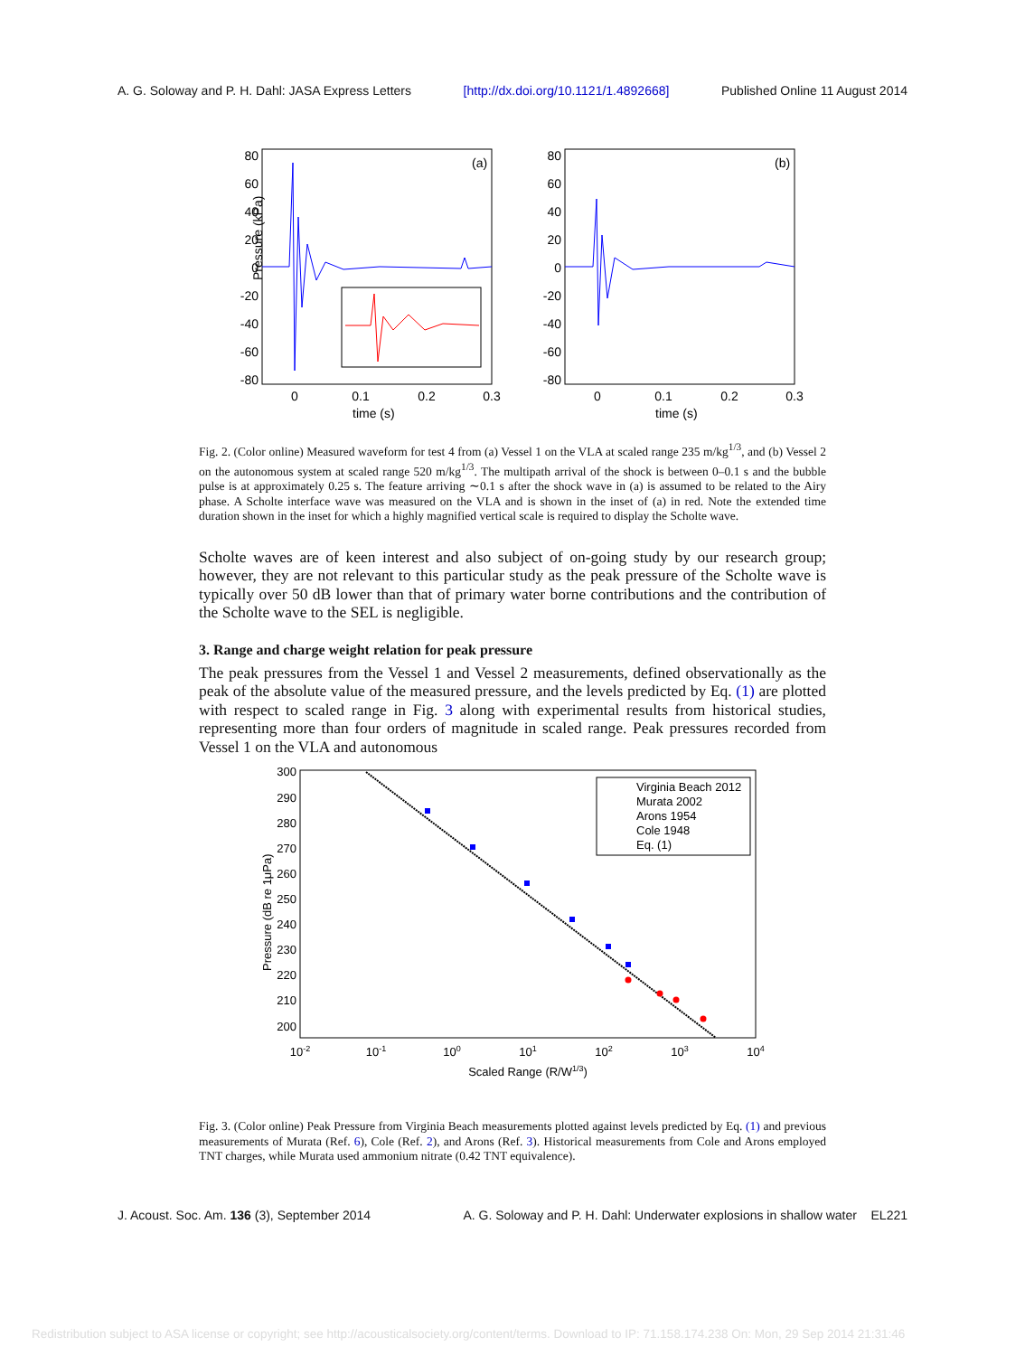A. G. Soloway and P. H. Dahl: JASA Express Letters [http://dx.doi.org/10.1121/1.4892668] Published Online 11 August 2014
Pressure (kPa)
time (s)
time (s)
(a)
(b)
80
60
40
20
0
-20
-40
-60
-80
80
60
40
20
0
-20
-40
-60
-80
0
0.1
0.2
0.3
0
0.1
0.2
0.3
Fig. 2. (Color online) Measured waveform for test 4 from (a) Vessel 1 on the VLA at scaled range 235 m/kg<sup>1/3</sup>, and (b) Vessel 2 on the autonomous system at scaled range 520 m/kg<sup>1/3</sup>. The multipath arrival of the shock is between 0–0.1 s and the bubble pulse is at approximately 0.25 s. The feature arriving ∼0.1 s after the shock wave in (a) is assumed to be related to the Airy phase. A Scholte interface wave was measured on the VLA and is shown in the inset of (a) in red. Note the extended time duration shown in the inset for which a highly magnified vertical scale is required to display the Scholte wave.
Scholte waves are of keen interest and also subject of on-going study by our research group; however, they are not relevant to this particular study as the peak pressure of the Scholte wave is typically over 50 dB lower than that of primary water borne contributions and the contribution of the Scholte wave to the SEL is negligible.
3. Range and charge weight relation for peak pressure
The peak pressures from the Vessel 1 and Vessel 2 measurements, defined observationally as the peak of the absolute value of the measured pressure, and the levels predicted by Eq. (1) are plotted with respect to scaled range in Fig. 3 along with experimental results from historical studies, representing more than four orders of magnitude in scaled range. Peak pressures recorded from Vessel 1 on the VLA and autonomous
Virginia Beach 2012
Murata 2002
Arons 1954
Cole 1948
Eq. (1)
Pressure (dB re 1μPa)
300
290
280
270
260
250
240
230
220
210
200
10-2
10-1
100
101
102
103
104
Scaled Range (R/W1/3)
Fig. 3. (Color online) Peak Pressure from Virginia Beach measurements plotted against levels predicted by Eq. (1) and previous measurements of Murata (Ref. 6), Cole (Ref. 2), and Arons (Ref. 3). Historical measurements from Cole and Arons employed TNT charges, while Murata used ammonium nitrate (0.42 TNT equivalence).
J. Acoust. Soc. Am. 136 (3), September 2014 A. G. Soloway and P. H. Dahl: Underwater explosions in shallow water EL221
Redistribution subject to ASA license or copyright; see http://acousticalsociety.org/content/terms. Download to IP: 71.158.174.238 On: Mon, 29 Sep 2014 21:31:46